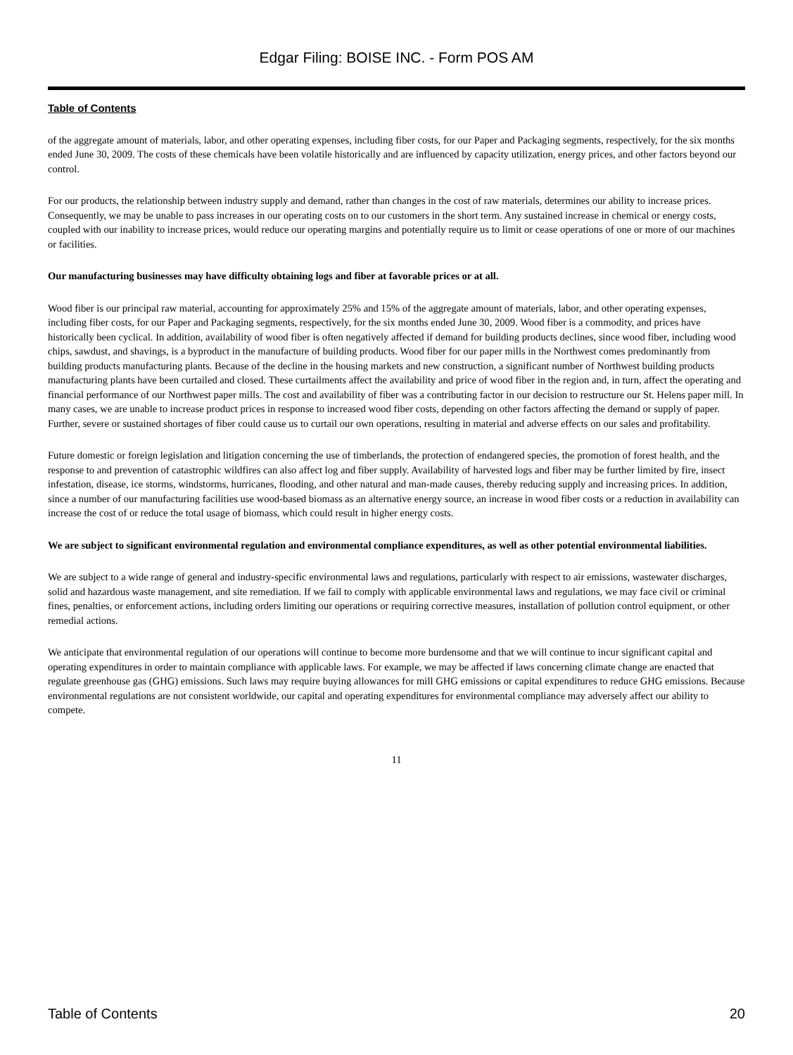Edgar Filing: BOISE INC. - Form POS AM
Table of Contents
of the aggregate amount of materials, labor, and other operating expenses, including fiber costs, for our Paper and Packaging segments, respectively, for the six months ended June 30, 2009. The costs of these chemicals have been volatile historically and are influenced by capacity utilization, energy prices, and other factors beyond our control.
For our products, the relationship between industry supply and demand, rather than changes in the cost of raw materials, determines our ability to increase prices. Consequently, we may be unable to pass increases in our operating costs on to our customers in the short term. Any sustained increase in chemical or energy costs, coupled with our inability to increase prices, would reduce our operating margins and potentially require us to limit or cease operations of one or more of our machines or facilities.
Our manufacturing businesses may have difficulty obtaining logs and fiber at favorable prices or at all.
Wood fiber is our principal raw material, accounting for approximately 25% and 15% of the aggregate amount of materials, labor, and other operating expenses, including fiber costs, for our Paper and Packaging segments, respectively, for the six months ended June 30, 2009. Wood fiber is a commodity, and prices have historically been cyclical. In addition, availability of wood fiber is often negatively affected if demand for building products declines, since wood fiber, including wood chips, sawdust, and shavings, is a byproduct in the manufacture of building products. Wood fiber for our paper mills in the Northwest comes predominantly from building products manufacturing plants. Because of the decline in the housing markets and new construction, a significant number of Northwest building products manufacturing plants have been curtailed and closed. These curtailments affect the availability and price of wood fiber in the region and, in turn, affect the operating and financial performance of our Northwest paper mills. The cost and availability of fiber was a contributing factor in our decision to restructure our St. Helens paper mill. In many cases, we are unable to increase product prices in response to increased wood fiber costs, depending on other factors affecting the demand or supply of paper. Further, severe or sustained shortages of fiber could cause us to curtail our own operations, resulting in material and adverse effects on our sales and profitability.
Future domestic or foreign legislation and litigation concerning the use of timberlands, the protection of endangered species, the promotion of forest health, and the response to and prevention of catastrophic wildfires can also affect log and fiber supply. Availability of harvested logs and fiber may be further limited by fire, insect infestation, disease, ice storms, windstorms, hurricanes, flooding, and other natural and man-made causes, thereby reducing supply and increasing prices. In addition, since a number of our manufacturing facilities use wood-based biomass as an alternative energy source, an increase in wood fiber costs or a reduction in availability can increase the cost of or reduce the total usage of biomass, which could result in higher energy costs.
We are subject to significant environmental regulation and environmental compliance expenditures, as well as other potential environmental liabilities.
We are subject to a wide range of general and industry-specific environmental laws and regulations, particularly with respect to air emissions, wastewater discharges, solid and hazardous waste management, and site remediation. If we fail to comply with applicable environmental laws and regulations, we may face civil or criminal fines, penalties, or enforcement actions, including orders limiting our operations or requiring corrective measures, installation of pollution control equipment, or other remedial actions.
We anticipate that environmental regulation of our operations will continue to become more burdensome and that we will continue to incur significant capital and operating expenditures in order to maintain compliance with applicable laws. For example, we may be affected if laws concerning climate change are enacted that regulate greenhouse gas (GHG) emissions. Such laws may require buying allowances for mill GHG emissions or capital expenditures to reduce GHG emissions. Because environmental regulations are not consistent worldwide, our capital and operating expenditures for environmental compliance may adversely affect our ability to compete.
11
Table of Contents 20